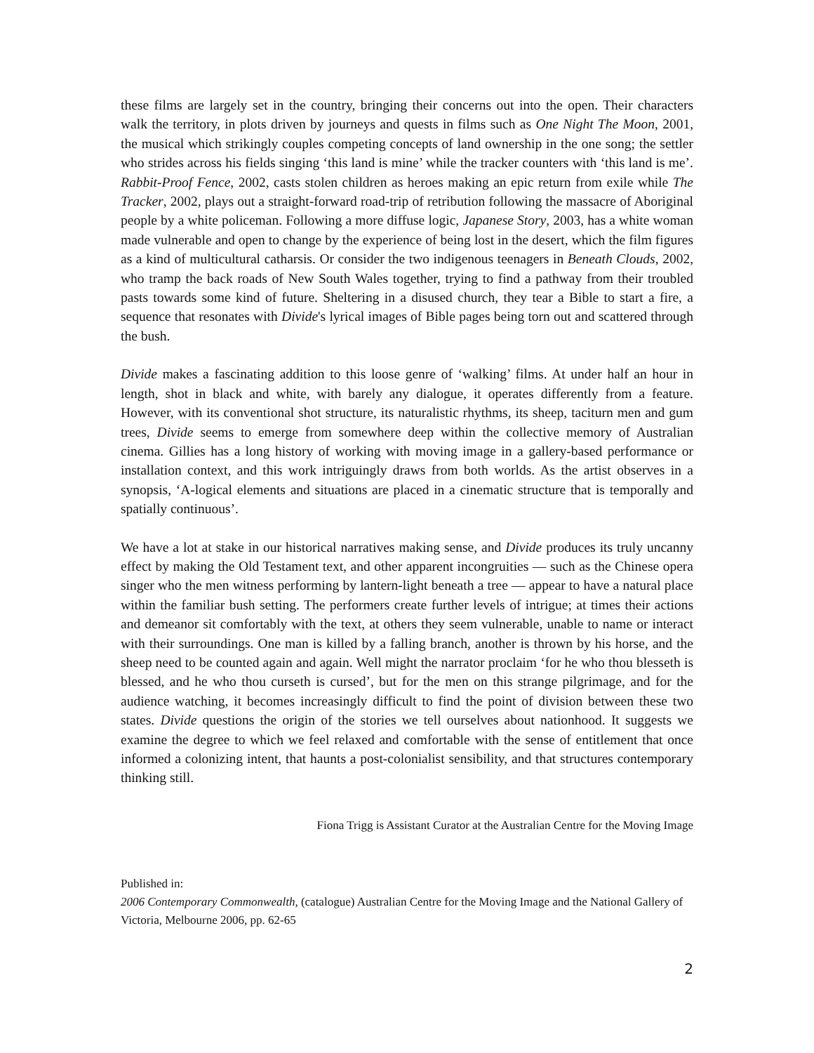these films are largely set in the country, bringing their concerns out into the open. Their characters walk the territory, in plots driven by journeys and quests in films such as One Night The Moon, 2001, the musical which strikingly couples competing concepts of land ownership in the one song; the settler who strides across his fields singing ‘this land is mine’ while the tracker counters with ‘this land is me’. Rabbit-Proof Fence, 2002, casts stolen children as heroes making an epic return from exile while The Tracker, 2002, plays out a straight-forward road-trip of retribution following the massacre of Aboriginal people by a white policeman. Following a more diffuse logic, Japanese Story, 2003, has a white woman made vulnerable and open to change by the experience of being lost in the desert, which the film figures as a kind of multicultural catharsis. Or consider the two indigenous teenagers in Beneath Clouds, 2002, who tramp the back roads of New South Wales together, trying to find a pathway from their troubled pasts towards some kind of future. Sheltering in a disused church, they tear a Bible to start a fire, a sequence that resonates with Divide's lyrical images of Bible pages being torn out and scattered through the bush.
Divide makes a fascinating addition to this loose genre of ‘walking’ films. At under half an hour in length, shot in black and white, with barely any dialogue, it operates differently from a feature. However, with its conventional shot structure, its naturalistic rhythms, its sheep, taciturn men and gum trees, Divide seems to emerge from somewhere deep within the collective memory of Australian cinema. Gillies has a long history of working with moving image in a gallery-based performance or installation context, and this work intriguingly draws from both worlds. As the artist observes in a synopsis, ‘A-logical elements and situations are placed in a cinematic structure that is temporally and spatially continuous’.
We have a lot at stake in our historical narratives making sense, and Divide produces its truly uncanny effect by making the Old Testament text, and other apparent incongruities — such as the Chinese opera singer who the men witness performing by lantern-light beneath a tree — appear to have a natural place within the familiar bush setting. The performers create further levels of intrigue; at times their actions and demeanor sit comfortably with the text, at others they seem vulnerable, unable to name or interact with their surroundings. One man is killed by a falling branch, another is thrown by his horse, and the sheep need to be counted again and again. Well might the narrator proclaim ‘for he who thou blesseth is blessed, and he who thou curseth is cursed’, but for the men on this strange pilgrimage, and for the audience watching, it becomes increasingly difficult to find the point of division between these two states. Divide questions the origin of the stories we tell ourselves about nationhood. It suggests we examine the degree to which we feel relaxed and comfortable with the sense of entitlement that once informed a colonizing intent, that haunts a post-colonialist sensibility, and that structures contemporary thinking still.
Fiona Trigg is Assistant Curator at the Australian Centre for the Moving Image
Published in:
2006 Contemporary Commonwealth, (catalogue) Australian Centre for the Moving Image and the National Gallery of Victoria, Melbourne 2006, pp. 62-65
2